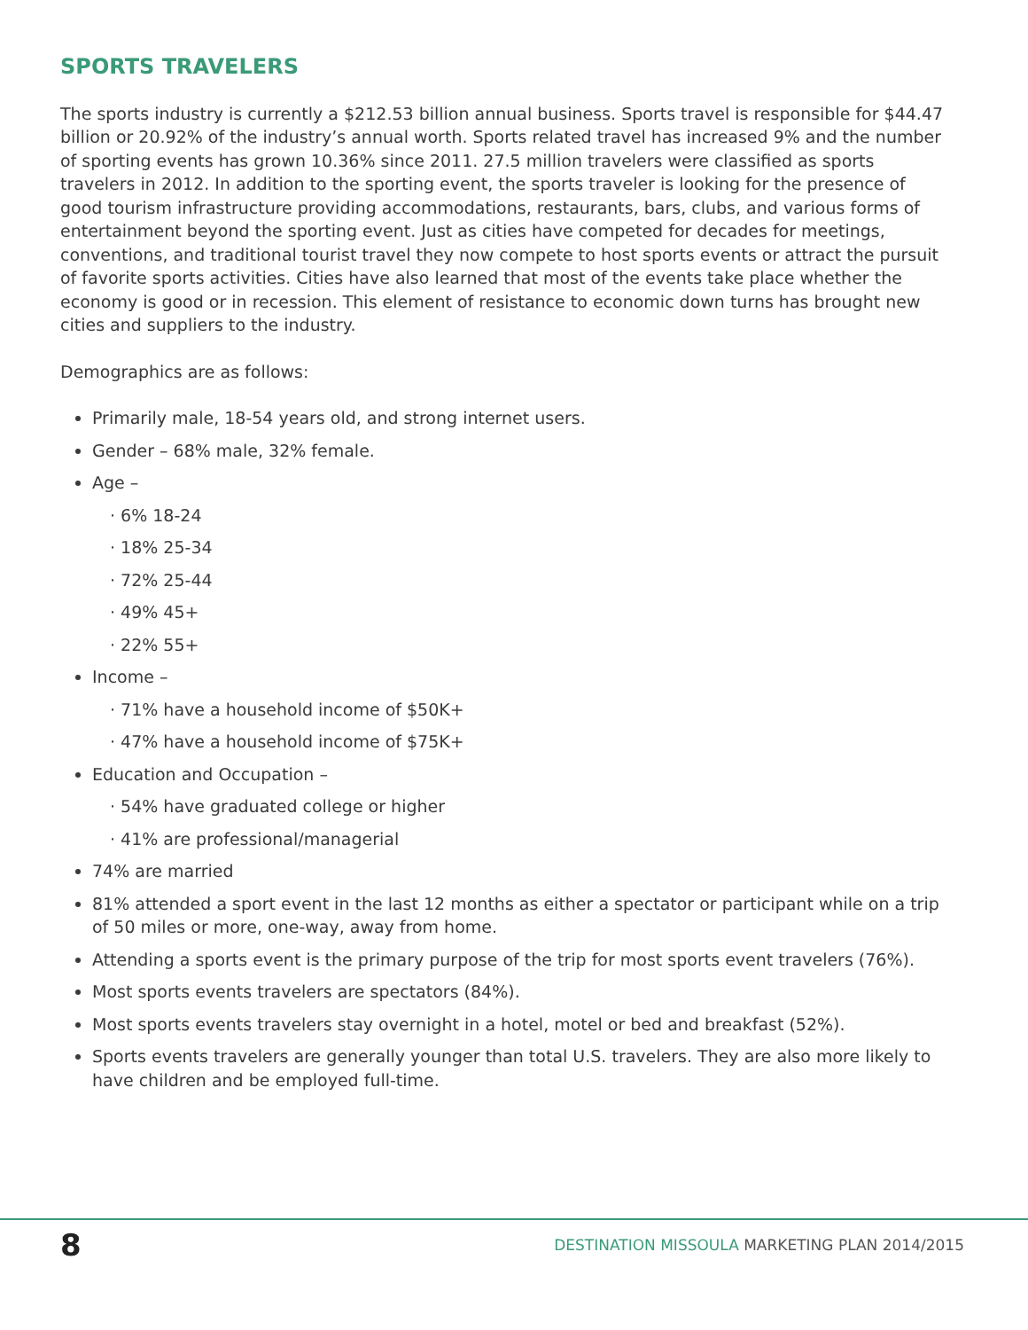SPORTS TRAVELERS
The sports industry is currently a $212.53 billion annual business. Sports travel is responsible for $44.47 billion or 20.92% of the industry’s annual worth. Sports related travel has increased 9% and the number of sporting events has grown 10.36% since 2011. 27.5 million travelers were classified as sports travelers in 2012. In addition to the sporting event, the sports traveler is looking for the presence of good tourism infrastructure providing accommodations, restaurants, bars, clubs, and various forms of entertainment beyond the sporting event. Just as cities have competed for decades for meetings, conventions, and traditional tourist travel they now compete to host sports events or attract the pursuit of favorite sports activities. Cities have also learned that most of the events take place whether the economy is good or in recession. This element of resistance to economic down turns has brought new cities and suppliers to the industry.
Demographics are as follows:
Primarily male, 18-54 years old, and strong internet users.
Gender – 68% male, 32% female.
Age –
· 6% 18-24
· 18% 25-34
· 72% 25-44
· 49% 45+
· 22% 55+
Income –
· 71% have a household income of $50K+
· 47% have a household income of $75K+
Education and Occupation –
· 54% have graduated college or higher
· 41% are professional/managerial
74% are married
81% attended a sport event in the last 12 months as either a spectator or participant while on a trip of 50 miles or more, one-way, away from home.
Attending a sports event is the primary purpose of the trip for most sports event travelers (76%).
Most sports events travelers are spectators (84%).
Most sports events travelers stay overnight in a hotel, motel or bed and breakfast (52%).
Sports events travelers are generally younger than total U.S. travelers. They are also more likely to have children and be employed full-time.
8
DESTINATION MISSOULA MARKETING PLAN 2014/2015